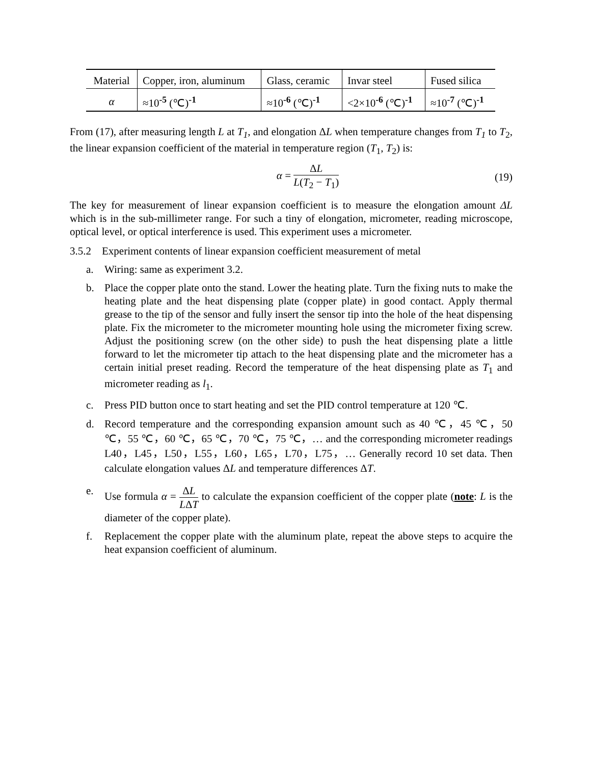| Material | Copper, iron, aluminum | Glass, ceramic | Invar steel | Fused silica |
| α | ≈10<sup>-5</sup> (℃)<sup>-1</sup> | ≈10<sup>-6</sup> (℃)<sup>-1</sup> | <2×10<sup>-6</sup> (℃)<sup>-1</sup> | ≈10<sup>-7</sup> (℃)<sup>-1</sup> |
From (17), after measuring length L at T<sub>1</sub>, and elongation ΔL when temperature changes from T<sub>1</sub> to T<sub>2</sub>, the linear expansion coefficient of the material in temperature region (T<sub>1</sub>, T<sub>2</sub>) is:
α = ΔL L(T<sub>2</sub> − T<sub>1</sub>) (19)
The key for measurement of linear expansion coefficient is to measure the elongation amount ΔL which is in the sub-millimeter range. For such a tiny of elongation, micrometer, reading microscope, optical level, or optical interference is used. This experiment uses a micrometer.
3.5.2 Experiment contents of linear expansion coefficient measurement of metal
a. Wiring: same as experiment 3.2.
b. Place the copper plate onto the stand. Lower the heating plate. Turn the fixing nuts to make the heating plate and the heat dispensing plate (copper plate) in good contact. Apply thermal grease to the tip of the sensor and fully insert the sensor tip into the hole of the heat dispensing plate. Fix the micrometer to the micrometer mounting hole using the micrometer fixing screw. Adjust the positioning screw (on the other side) to push the heat dispensing plate a little forward to let the micrometer tip attach to the heat dispensing plate and the micrometer has a certain initial preset reading. Record the temperature of the heat dispensing plate as T<sub>1</sub> and micrometer reading as l<sub>1</sub>.
c. Press PID button once to start heating and set the PID control temperature at 120 ℃.
d. Record temperature and the corresponding expansion amount such as 40 ℃，45 ℃，50 ℃，55 ℃，60 ℃，65 ℃，70 ℃，75 ℃，… and the corresponding micrometer readings L40，L45，L50，L55，L60，L65，L70，L75，… Generally record 10 set data. Then calculate elongation values ΔL and temperature differences ΔT.
e. Use formula α = ΔL LΔT to calculate the expansion coefficient of the copper plate (note: L is the diameter of the copper plate).
f. Replacement the copper plate with the aluminum plate, repeat the above steps to acquire the heat expansion coefficient of aluminum.